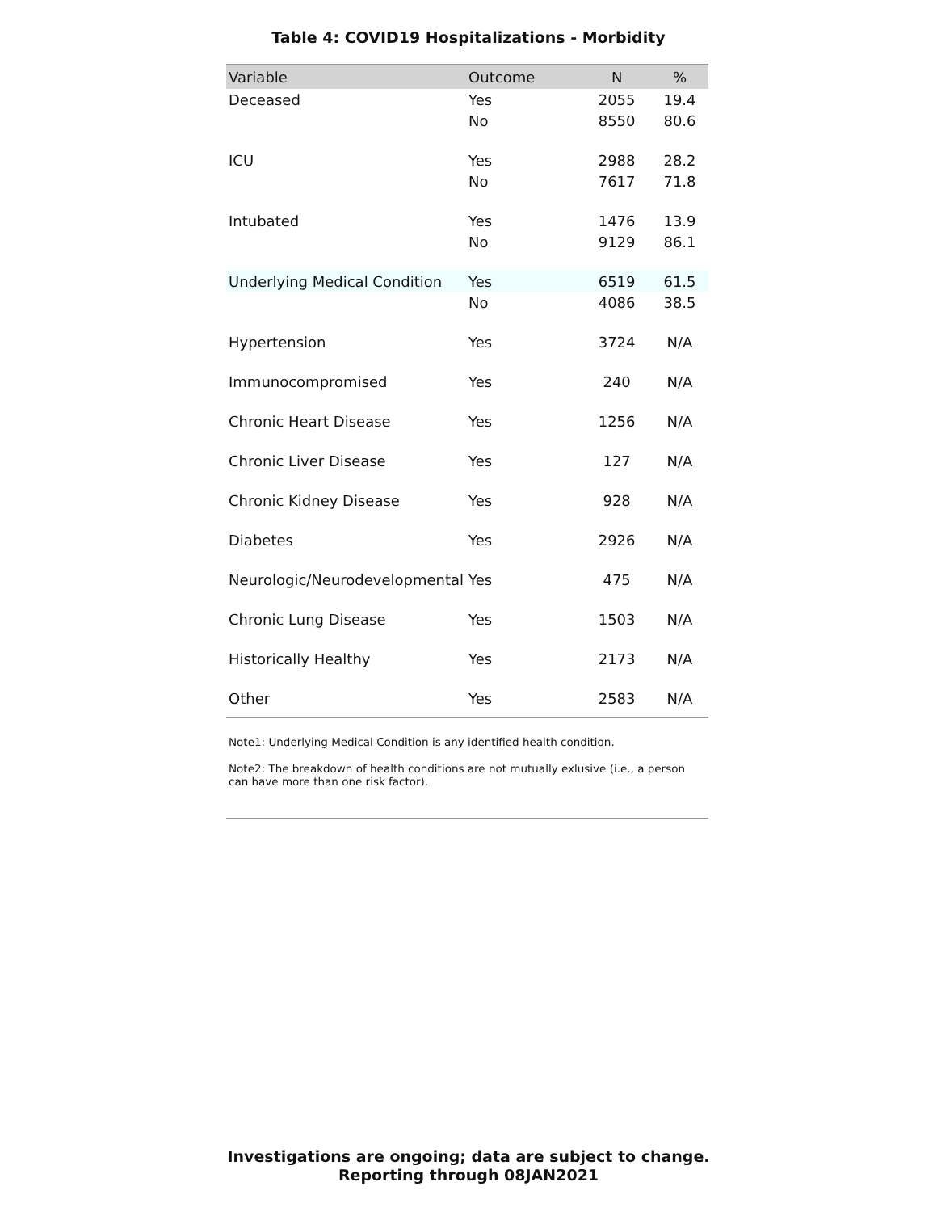Table 4: COVID19 Hospitalizations - Morbidity
| Variable | Outcome | N | % |
| --- | --- | --- | --- |
| Deceased | Yes | 2055 | 19.4 |
| | No | 8550 | 80.6 |
| ICU | Yes | 2988 | 28.2 |
| | No | 7617 | 71.8 |
| Intubated | Yes | 1476 | 13.9 |
| | No | 9129 | 86.1 |
| Underlying Medical Condition | Yes | 6519 | 61.5 |
| | No | 4086 | 38.5 |
| Hypertension | Yes | 3724 | N/A |
| Immunocompromised | Yes | 240 | N/A |
| Chronic Heart Disease | Yes | 1256 | N/A |
| Chronic Liver Disease | Yes | 127 | N/A |
| Chronic Kidney Disease | Yes | 928 | N/A |
| Diabetes | Yes | 2926 | N/A |
| Neurologic/Neurodevelopmental | Yes | 475 | N/A |
| Chronic Lung Disease | Yes | 1503 | N/A |
| Historically Healthy | Yes | 2173 | N/A |
| Other | Yes | 2583 | N/A |
Note1: Underlying Medical Condition is any identified health condition.
Note2: The breakdown of health conditions are not mutually exlusive (i.e., a person can have more than one risk factor).
Investigations are ongoing; data are subject to change.
Reporting through 08JAN2021